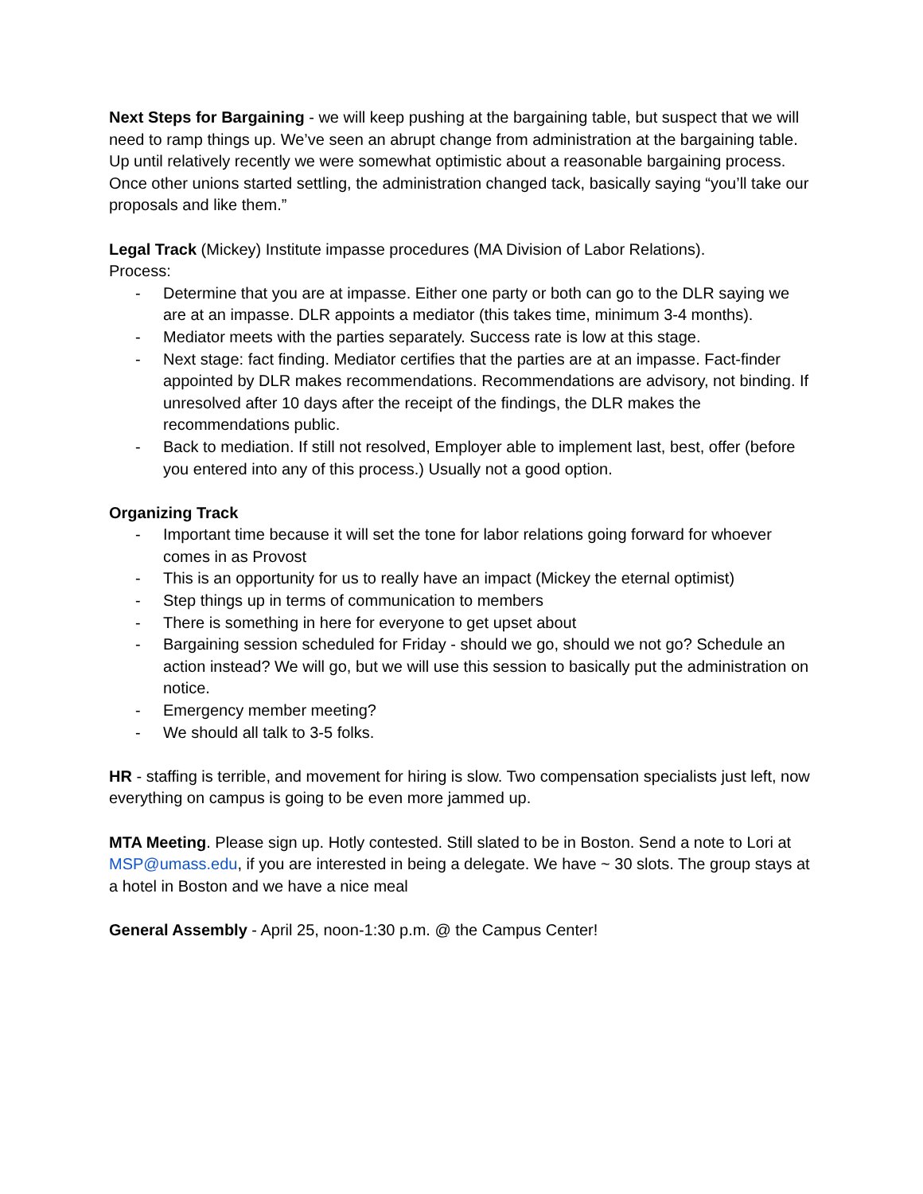Next Steps for Bargaining - we will keep pushing at the bargaining table, but suspect that we will need to ramp things up. We’ve seen an abrupt change from administration at the bargaining table. Up until relatively recently we were somewhat optimistic about a reasonable bargaining process. Once other unions started settling, the administration changed tack, basically saying “you’ll take our proposals and like them.”
Legal Track (Mickey) Institute impasse procedures (MA Division of Labor Relations).
Process:
- Determine that you are at impasse. Either one party or both can go to the DLR saying we are at an impasse. DLR appoints a mediator (this takes time, minimum 3-4 months).
- Mediator meets with the parties separately. Success rate is low at this stage.
- Next stage: fact finding. Mediator certifies that the parties are at an impasse. Fact-finder appointed by DLR makes recommendations. Recommendations are advisory, not binding. If unresolved after 10 days after the receipt of the findings, the DLR makes the recommendations public.
- Back to mediation. If still not resolved, Employer able to implement last, best, offer (before you entered into any of this process.) Usually not a good option.
Organizing Track
- Important time because it will set the tone for labor relations going forward for whoever comes in as Provost
- This is an opportunity for us to really have an impact (Mickey the eternal optimist)
- Step things up in terms of communication to members
- There is something in here for everyone to get upset about
- Bargaining session scheduled for Friday - should we go, should we not go? Schedule an action instead? We will go, but we will use this session to basically put the administration on notice.
- Emergency member meeting?
- We should all talk to 3-5 folks.
HR - staffing is terrible, and movement for hiring is slow. Two compensation specialists just left, now everything on campus is going to be even more jammed up.
MTA Meeting. Please sign up. Hotly contested. Still slated to be in Boston. Send a note to Lori at MSP@umass.edu, if you are interested in being a delegate. We have ~ 30 slots. The group stays at a hotel in Boston and we have a nice meal
General Assembly - April 25, noon-1:30 p.m. @ the Campus Center!